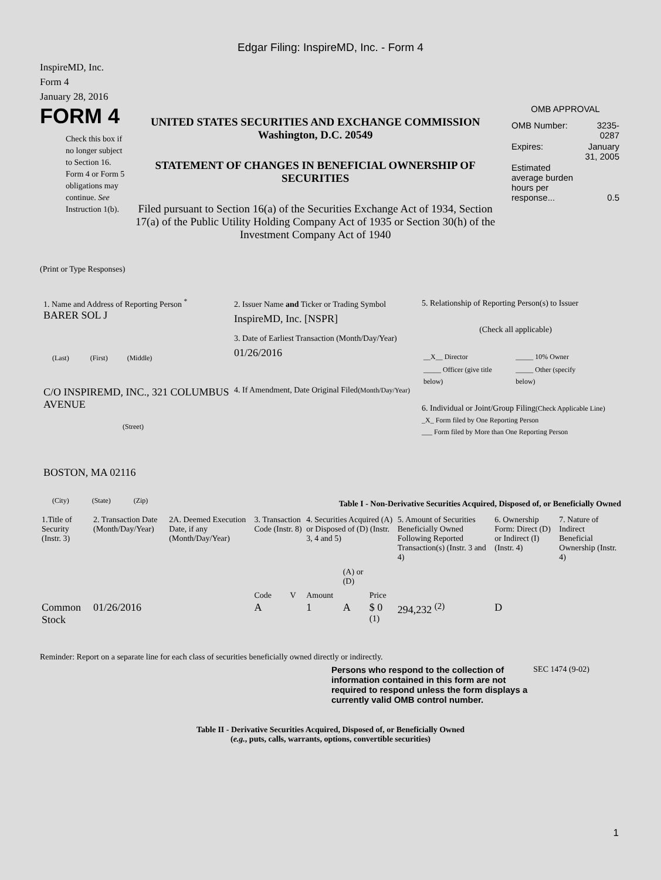Edgar Filing: InspireMD, Inc. - Form 4
InspireMD, Inc.
Form 4
January 28, 2016
FORM 4
Check this box if no longer subject to Section 16. Form 4 or Form 5 obligations may continue. See Instruction 1(b).
UNITED STATES SECURITIES AND EXCHANGE COMMISSION
Washington, D.C. 20549
STATEMENT OF CHANGES IN BENEFICIAL OWNERSHIP OF SECURITIES
Filed pursuant to Section 16(a) of the Securities Exchange Act of 1934, Section 17(a) of the Public Utility Holding Company Act of 1935 or Section 30(h) of the Investment Company Act of 1940
OMB APPROVAL
| OMB Number: | 3235-0287 |
| Expires: | January 31, 2005 |
| Estimated average burden hours per response... | 0.5 |
(Print or Type Responses)
1. Name and Address of Reporting Person <sup>*</sup>
BARER SOL J
(Last) (First) (Middle)
C/O INSPIREMD, INC., 321 COLUMBUS AVENUE
(Street)
BOSTON, MA 02116
(City) (State) (Zip)
2. Issuer Name and Ticker or Trading Symbol
InspireMD, Inc. [NSPR]
3. Date of Earliest Transaction (Month/Day/Year)
01/26/2016
4. If Amendment, Date Original Filed(Month/Day/Year)
5. Relationship of Reporting Person(s) to Issuer
(Check all applicable)
| __X__ Director | _____ 10% Owner |
| _____ Officer (give title below) | _____ Other (specify below) |
6. Individual or Joint/Group Filing(Check Applicable Line)
_X_ Form filed by One Reporting Person
___ Form filed by More than One Reporting Person
Table I - Non-Derivative Securities Acquired, Disposed of, or Beneficially Owned
| 1.Title of Security (Instr. 3) | 2. Transaction Date (Month/Day/Year) | 2A. Deemed Execution Date, if any (Month/Day/Year) | 3. Transaction Code (Instr. 8) | | 4. Securities Acquired (A) or Disposed of (D) (Instr. 3, 4 and 5) | | | 5. Amount of Securities Beneficially Owned Following Reported Transaction(s) (Instr. 3 and 4) | 6. Ownership Form: Direct (D) or Indirect (I) (Instr. 4) | 7. Nature of Indirect Beneficial Ownership (Instr. 4) |
| --- | --- | --- | --- | --- | --- | --- | --- | --- | --- | --- |
| | | | Code | V | Amount | (A) or (D) | Price | | | |
| Common Stock | 01/26/2016 | | A | | 1 | A | $ 0 <sup>(1)</sup> | 294,232 <sup>(2)</sup> | D | |
Reminder: Report on a separate line for each class of securities beneficially owned directly or indirectly.
Persons who respond to the collection of information contained in this form are not required to respond unless the form displays a currently valid OMB control number.
SEC 1474 (9-02)
Table II - Derivative Securities Acquired, Disposed of, or Beneficially Owned
(e.g., puts, calls, warrants, options, convertible securities)
1